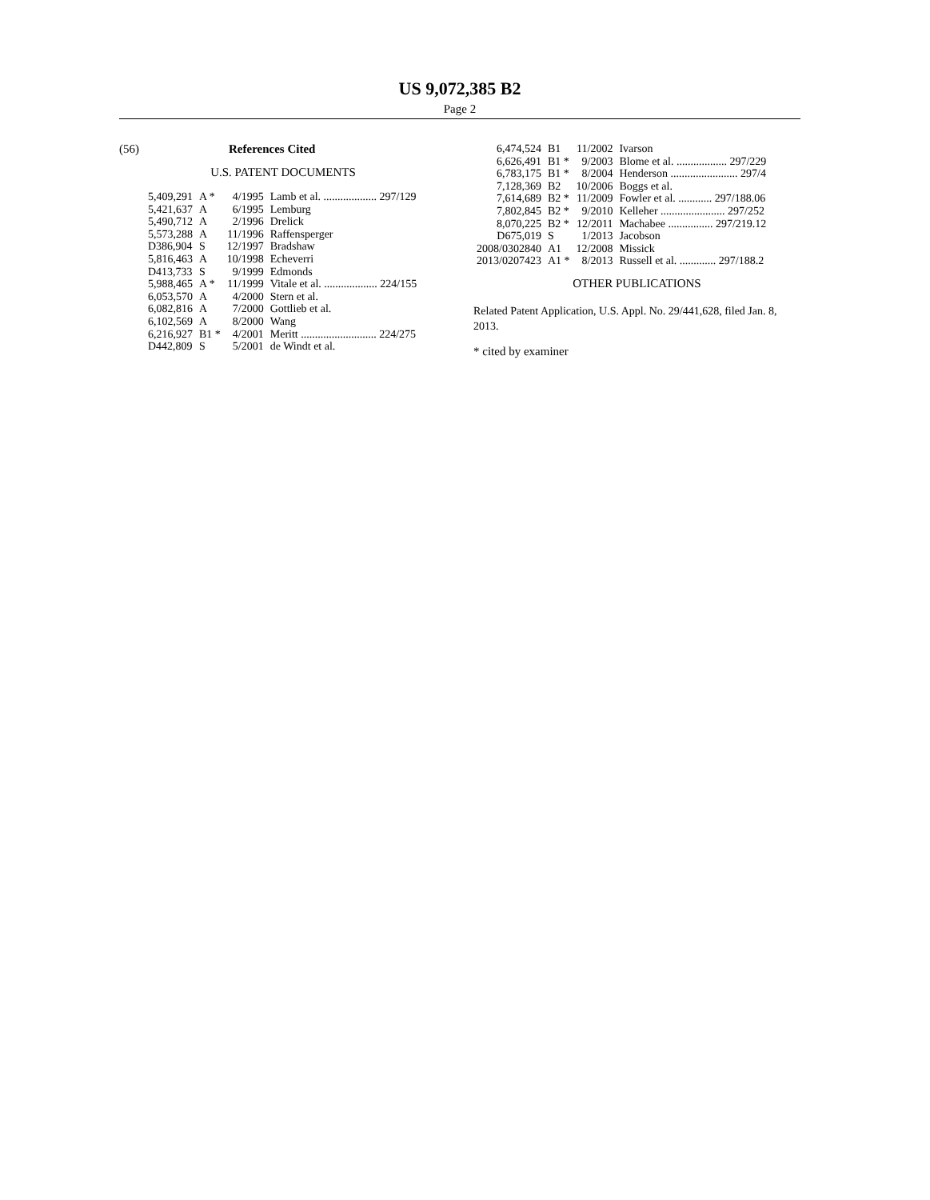US 9,072,385 B2
Page 2
(56) References Cited
U.S. PATENT DOCUMENTS
| 5,409,291 | A * | 4/1995 | Lamb et al. ................... 297/129 |
| 5,421,637 | A | 6/1995 | Lemburg |
| 5,490,712 | A | 2/1996 | Drelick |
| 5,573,288 | A | 11/1996 | Raffensperger |
| D386,904 | S | 12/1997 | Bradshaw |
| 5,816,463 | A | 10/1998 | Echeverri |
| D413,733 | S | 9/1999 | Edmonds |
| 5,988,465 | A * | 11/1999 | Vitale et al. ................... 224/155 |
| 6,053,570 | A | 4/2000 | Stern et al. |
| 6,082,816 | A | 7/2000 | Gottlieb et al. |
| 6,102,569 | A | 8/2000 | Wang |
| 6,216,927 | B1 * | 4/2001 | Meritt ........................... 224/275 |
| D442,809 | S | 5/2001 | de Windt et al. |
| 6,474,524 | B1 | 11/2002 | Ivarson |
| 6,626,491 | B1 * | 9/2003 | Blome et al. .................. 297/229 |
| 6,783,175 | B1 * | 8/2004 | Henderson ........................ 297/4 |
| 7,128,369 | B2 | 10/2006 | Boggs et al. |
| 7,614,689 | B2 * | 11/2009 | Fowler et al. ............ 297/188.06 |
| 7,802,845 | B2 * | 9/2010 | Kelleher ....................... 297/252 |
| 8,070,225 | B2 * | 12/2011 | Machabee ................ 297/219.12 |
| D675,019 | S | 1/2013 | Jacobson |
| 2008/0302840 | A1 | 12/2008 | Missick |
| 2013/0207423 | A1 * | 8/2013 | Russell et al. ............. 297/188.2 |
OTHER PUBLICATIONS
Related Patent Application, U.S. Appl. No. 29/441,628, filed Jan. 8, 2013.
* cited by examiner